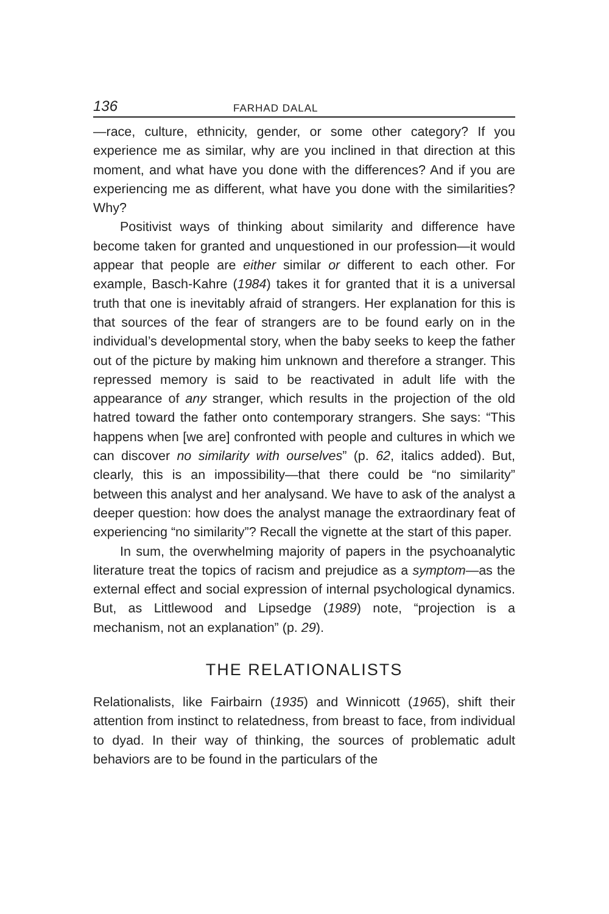136 FARHAD DALAL
—race, culture, ethnicity, gender, or some other category? If you experience me as similar, why are you inclined in that direction at this moment, and what have you done with the differences? And if you are experiencing me as different, what have you done with the similarities? Why?
Positivist ways of thinking about similarity and difference have become taken for granted and unquestioned in our profession—it would appear that people are either similar or different to each other. For example, Basch-Kahre (1984) takes it for granted that it is a universal truth that one is inevitably afraid of strangers. Her explanation for this is that sources of the fear of strangers are to be found early on in the individual’s developmental story, when the baby seeks to keep the father out of the picture by making him unknown and therefore a stranger. This repressed memory is said to be reactivated in adult life with the appearance of any stranger, which results in the projection of the old hatred toward the father onto contemporary strangers. She says: “This happens when [we are] confronted with people and cultures in which we can discover no similarity with ourselves” (p. 62, italics added). But, clearly, this is an impossibility—that there could be “no similarity” between this analyst and her analysand. We have to ask of the analyst a deeper question: how does the analyst manage the extraordinary feat of experiencing “no similarity”? Recall the vignette at the start of this paper.
In sum, the overwhelming majority of papers in the psychoanalytic literature treat the topics of racism and prejudice as a symptom—as the external effect and social expression of internal psychological dynamics. But, as Littlewood and Lipsedge (1989) note, “projection is a mechanism, not an explanation” (p. 29).
THE RELATIONALISTS
Relationalists, like Fairbairn (1935) and Winnicott (1965), shift their attention from instinct to relatedness, from breast to face, from individual to dyad. In their way of thinking, the sources of problematic adult behaviors are to be found in the particulars of the